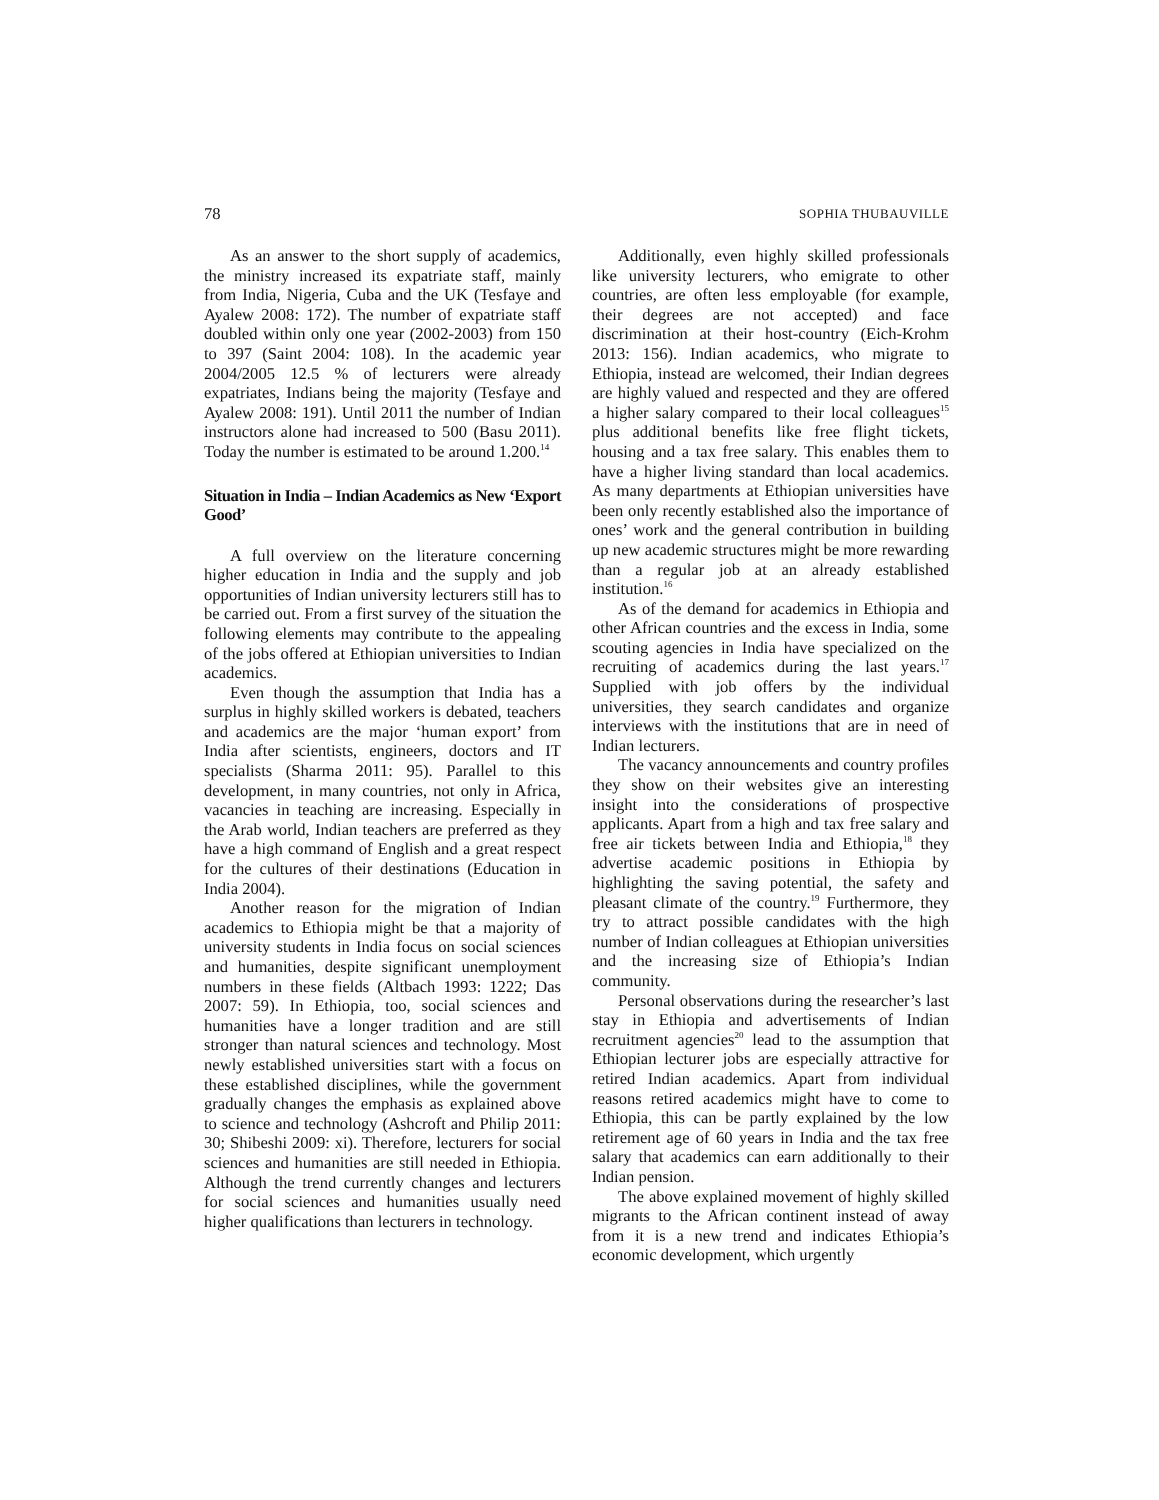78 SOPHIA THUBAUVILLE
As an answer to the short supply of academics, the ministry increased its expatriate staff, mainly from India, Nigeria, Cuba and the UK (Tesfaye and Ayalew 2008: 172). The number of expatriate staff doubled within only one year (2002-2003) from 150 to 397 (Saint 2004: 108). In the academic year 2004/2005 12.5 % of lecturers were already expatriates, Indians being the majority (Tesfaye and Ayalew 2008: 191). Until 2011 the number of Indian instructors alone had increased to 500 (Basu 2011). Today the number is estimated to be around 1.200.<sup>14</sup>
Situation in India – Indian Academics as New ‘Export Good’
A full overview on the literature concerning higher education in India and the supply and job opportunities of Indian university lecturers still has to be carried out. From a first survey of the situation the following elements may contribute to the appealing of the jobs offered at Ethiopian universities to Indian academics.
Even though the assumption that India has a surplus in highly skilled workers is debated, teachers and academics are the major ‘human export’ from India after scientists, engineers, doctors and IT specialists (Sharma 2011: 95). Parallel to this development, in many countries, not only in Africa, vacancies in teaching are increasing. Especially in the Arab world, Indian teachers are preferred as they have a high command of English and a great respect for the cultures of their destinations (Education in India 2004).
Another reason for the migration of Indian academics to Ethiopia might be that a majority of university students in India focus on social sciences and humanities, despite significant unemployment numbers in these fields (Altbach 1993: 1222; Das 2007: 59). In Ethiopia, too, social sciences and humanities have a longer tradition and are still stronger than natural sciences and technology. Most newly established universities start with a focus on these established disciplines, while the government gradually changes the emphasis as explained above to science and technology (Ashcroft and Philip 2011: 30; Shibeshi 2009: xi). Therefore, lecturers for social sciences and humanities are still needed in Ethiopia. Although the trend currently changes and lecturers for social sciences and humanities usually need higher qualifications than lecturers in technology.
Additionally, even highly skilled professionals like university lecturers, who emigrate to other countries, are often less employable (for example, their degrees are not accepted) and face discrimination at their host-country (Eich-Krohm 2013: 156). Indian academics, who migrate to Ethiopia, instead are welcomed, their Indian degrees are highly valued and respected and they are offered a higher salary compared to their local colleagues<sup>15</sup> plus additional benefits like free flight tickets, housing and a tax free salary. This enables them to have a higher living standard than local academics. As many departments at Ethiopian universities have been only recently established also the importance of ones’ work and the general contribution in building up new academic structures might be more rewarding than a regular job at an already established institution.<sup>16</sup>
As of the demand for academics in Ethiopia and other African countries and the excess in India, some scouting agencies in India have specialized on the recruiting of academics during the last years.<sup>17</sup> Supplied with job offers by the individual universities, they search candidates and organize interviews with the institutions that are in need of Indian lecturers.
The vacancy announcements and country profiles they show on their websites give an interesting insight into the considerations of prospective applicants. Apart from a high and tax free salary and free air tickets between India and Ethiopia,<sup>18</sup> they advertise academic positions in Ethiopia by highlighting the saving potential, the safety and pleasant climate of the country.<sup>19</sup> Furthermore, they try to attract possible candidates with the high number of Indian colleagues at Ethiopian universities and the increasing size of Ethiopia’s Indian community.
Personal observations during the researcher’s last stay in Ethiopia and advertisements of Indian recruitment agencies<sup>20</sup> lead to the assumption that Ethiopian lecturer jobs are especially attractive for retired Indian academics. Apart from individual reasons retired academics might have to come to Ethiopia, this can be partly explained by the low retirement age of 60 years in India and the tax free salary that academics can earn additionally to their Indian pension.
The above explained movement of highly skilled migrants to the African continent instead of away from it is a new trend and indicates Ethiopia’s economic development, which urgently